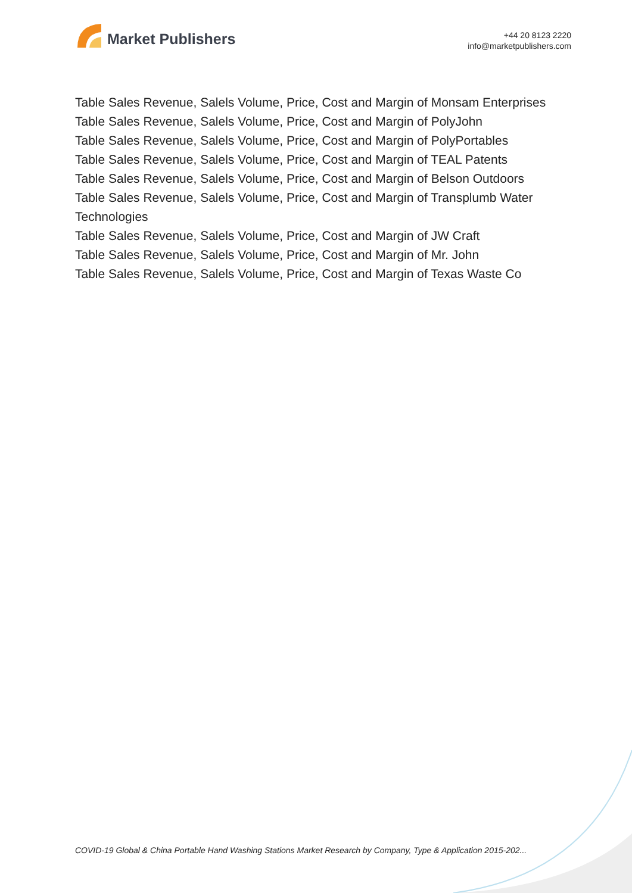Market Publishers
+44 20 8123 2220
info@marketpublishers.com
Table Sales Revenue, Salels Volume, Price, Cost and Margin of Monsam Enterprises
Table Sales Revenue, Salels Volume, Price, Cost and Margin of PolyJohn
Table Sales Revenue, Salels Volume, Price, Cost and Margin of PolyPortables
Table Sales Revenue, Salels Volume, Price, Cost and Margin of TEAL Patents
Table Sales Revenue, Salels Volume, Price, Cost and Margin of Belson Outdoors
Table Sales Revenue, Salels Volume, Price, Cost and Margin of Transplumb Water Technologies
Table Sales Revenue, Salels Volume, Price, Cost and Margin of JW Craft
Table Sales Revenue, Salels Volume, Price, Cost and Margin of Mr. John
Table Sales Revenue, Salels Volume, Price, Cost and Margin of Texas Waste Co
COVID-19 Global & China Portable Hand Washing Stations Market Research by Company, Type & Application 2015-202...